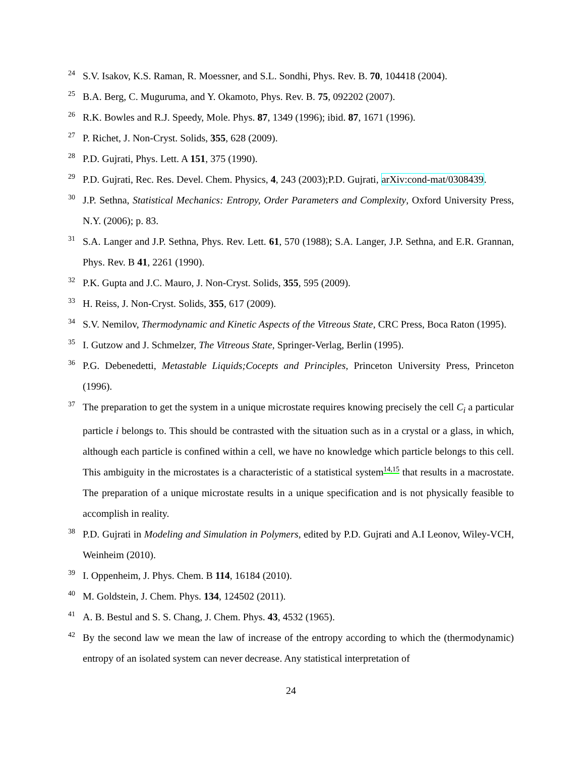24
S.V. Isakov, K.S. Raman, R. Moessner, and S.L. Sondhi, Phys. Rev. B. 70, 104418 (2004).
25
B.A. Berg, C. Muguruma, and Y. Okamoto, Phys. Rev. B. 75, 092202 (2007).
26
R.K. Bowles and R.J. Speedy, Mole. Phys. 87, 1349 (1996); ibid. 87, 1671 (1996).
27
P. Richet, J. Non-Cryst. Solids, 355, 628 (2009).
28
P.D. Gujrati, Phys. Lett. A 151, 375 (1990).
29
P.D. Gujrati, Rec. Res. Devel. Chem. Physics, 4, 243 (2003);P.D. Gujrati, arXiv:cond-mat/0308439.
30
J.P. Sethna, Statistical Mechanics: Entropy, Order Parameters and Complexity, Oxford University Press, N.Y. (2006); p. 83.
31
S.A. Langer and J.P. Sethna, Phys. Rev. Lett. 61, 570 (1988); S.A. Langer, J.P. Sethna, and E.R. Grannan, Phys. Rev. B 41, 2261 (1990).
32
P.K. Gupta and J.C. Mauro, J. Non-Cryst. Solids, 355, 595 (2009).
33
H. Reiss, J. Non-Cryst. Solids, 355, 617 (2009).
34
S.V. Nemilov, Thermodynamic and Kinetic Aspects of the Vitreous State, CRC Press, Boca Raton (1995).
35
I. Gutzow and J. Schmelzer, The Vitreous State, Springer-Verlag, Berlin (1995).
36
P.G. Debenedetti, Metastable Liquids;Cocepts and Principles, Princeton University Press, Princeton (1996).
37
The preparation to get the system in a unique microstate requires knowing precisely the cell C<sub>i</sub> a particular particle i belongs to. This should be contrasted with the situation such as in a crystal or a glass, in which, although each particle is confined within a cell, we have no knowledge which particle belongs to this cell. This ambiguity in the microstates is a characteristic of a statistical system14,15 that results in a macrostate. The preparation of a unique microstate results in a unique specification and is not physically feasible to accomplish in reality.
38
P.D. Gujrati in Modeling and Simulation in Polymers, edited by P.D. Gujrati and A.I Leonov, Wiley-VCH, Weinheim (2010).
39
I. Oppenheim, J. Phys. Chem. B 114, 16184 (2010).
40
M. Goldstein, J. Chem. Phys. 134, 124502 (2011).
41
A. B. Bestul and S. S. Chang, J. Chem. Phys. 43, 4532 (1965).
42
By the second law we mean the law of increase of the entropy according to which the (thermodynamic) entropy of an isolated system can never decrease. Any statistical interpretation of
24